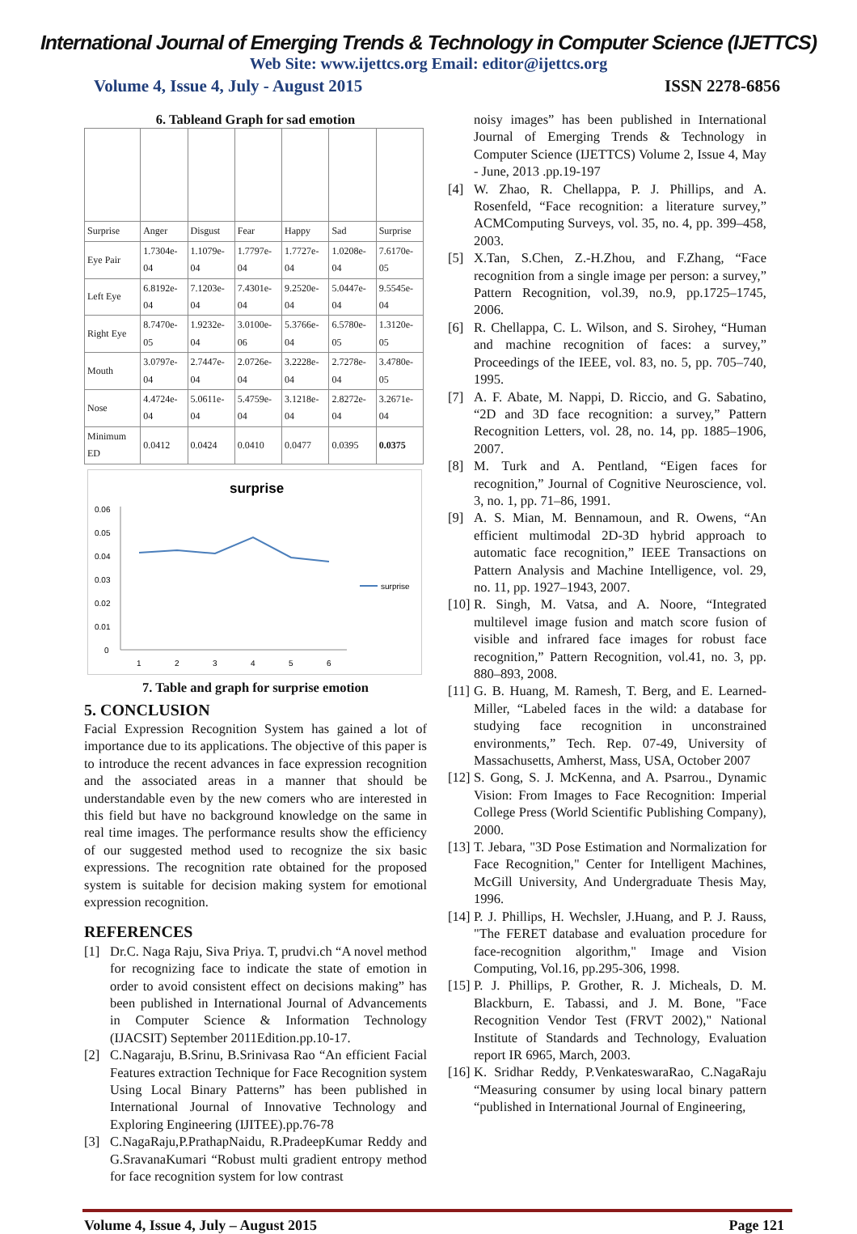International Journal of Emerging Trends & Technology in Computer Science (IJETTCS)
Web Site: www.ijettcs.org Email: editor@ijettcs.org
Volume 4, Issue 4, July - August 2015 ISSN 2278-6856
6. Tableand Graph for sad emotion
| Surprise | Anger | Disgust | Fear | Happy | Sad | Surprise |
| Eye Pair | 1.7304e-04 | 1.1079e-04 | 1.7797e-04 | 1.7727e-04 | 1.0208e-04 | 7.6170e-05 |
| Left Eye | 6.8192e-04 | 7.1203e-04 | 7.4301e-04 | 9.2520e-04 | 5.0447e-04 | 9.5545e-04 |
| Right Eye | 8.7470e-05 | 1.9232e-04 | 3.0100e-06 | 5.3766e-04 | 6.5780e-05 | 1.3120e-05 |
| Mouth | 3.0797e-04 | 2.7447e-04 | 2.0726e-04 | 3.2228e-04 | 2.7278e-04 | 3.4780e-05 |
| Nose | 4.4724e-04 | 5.0611e-04 | 5.4759e-04 | 3.1218e-04 | 2.8272e-04 | 3.2671e-04 |
| Minimum ED | 0.0412 | 0.0424 | 0.0410 | 0.0477 | 0.0395 | 0.0375 |
surprise
0.06
0.05
0.04
0.03
0.02
0.01
0
1
2
3
4
5
6
surprise
7. Table and graph for surprise emotion
5. CONCLUSION
Facial Expression Recognition System has gained a lot of importance due to its applications. The objective of this paper is to introduce the recent advances in face expression recognition and the associated areas in a manner that should be understandable even by the new comers who are interested in this field but have no background knowledge on the same in real time images. The performance results show the efficiency of our suggested method used to recognize the six basic expressions. The recognition rate obtained for the proposed system is suitable for decision making system for emotional expression recognition.
REFERENCES
[1] Dr.C. Naga Raju, Siva Priya. T, prudvi.ch “A novel method for recognizing face to indicate the state of emotion in order to avoid consistent effect on decisions making” has been published in International Journal of Advancements in Computer Science & Information Technology (IJACSIT) September 2011Edition.pp.10-17.
[2] C.Nagaraju, B.Srinu, B.Srinivasa Rao “An efficient Facial Features extraction Technique for Face Recognition system Using Local Binary Patterns” has been published in International Journal of Innovative Technology and Exploring Engineering (IJITEE).pp.76-78
[3] C.NagaRaju,P.PrathapNaidu, R.PradeepKumar Reddy and G.SravanaKumari “Robust multi gradient entropy method for face recognition system for low contrast
noisy images” has been published in International Journal of Emerging Trends & Technology in Computer Science (IJETTCS) Volume 2, Issue 4, May - June, 2013 .pp.19-197
[4] W. Zhao, R. Chellappa, P. J. Phillips, and A. Rosenfeld, “Face recognition: a literature survey,” ACMComputing Surveys, vol. 35, no. 4, pp. 399–458, 2003.
[5] X.Tan, S.Chen, Z.-H.Zhou, and F.Zhang, “Face recognition from a single image per person: a survey,” Pattern Recognition, vol.39, no.9, pp.1725–1745, 2006.
[6] R. Chellappa, C. L. Wilson, and S. Sirohey, “Human and machine recognition of faces: a survey,” Proceedings of the IEEE, vol. 83, no. 5, pp. 705–740, 1995.
[7] A. F. Abate, M. Nappi, D. Riccio, and G. Sabatino, “2D and 3D face recognition: a survey,” Pattern Recognition Letters, vol. 28, no. 14, pp. 1885–1906, 2007.
[8] M. Turk and A. Pentland, “Eigen faces for recognition,” Journal of Cognitive Neuroscience, vol. 3, no. 1, pp. 71–86, 1991.
[9] A. S. Mian, M. Bennamoun, and R. Owens, “An efficient multimodal 2D-3D hybrid approach to automatic face recognition,” IEEE Transactions on Pattern Analysis and Machine Intelligence, vol. 29, no. 11, pp. 1927–1943, 2007.
[10] R. Singh, M. Vatsa, and A. Noore, “Integrated multilevel image fusion and match score fusion of visible and infrared face images for robust face recognition,” Pattern Recognition, vol.41, no. 3, pp. 880–893, 2008.
[11] G. B. Huang, M. Ramesh, T. Berg, and E. Learned-Miller, “Labeled faces in the wild: a database for studying face recognition in unconstrained environments,” Tech. Rep. 07-49, University of Massachusetts, Amherst, Mass, USA, October 2007
[12] S. Gong, S. J. McKenna, and A. Psarrou., Dynamic Vision: From Images to Face Recognition: Imperial College Press (World Scientific Publishing Company), 2000.
[13] T. Jebara, "3D Pose Estimation and Normalization for Face Recognition," Center for Intelligent Machines, McGill University, And Undergraduate Thesis May, 1996.
[14] P. J. Phillips, H. Wechsler, J.Huang, and P. J. Rauss, "The FERET database and evaluation procedure for face-recognition algorithm," Image and Vision Computing, Vol.16, pp.295-306, 1998.
[15] P. J. Phillips, P. Grother, R. J. Micheals, D. M. Blackburn, E. Tabassi, and J. M. Bone, "Face Recognition Vendor Test (FRVT 2002)," National Institute of Standards and Technology, Evaluation report IR 6965, March, 2003.
[16] K. Sridhar Reddy, P.VenkateswaraRao, C.NagaRaju “Measuring consumer by using local binary pattern “published in International Journal of Engineering,
Volume 4, Issue 4, July – August 2015 Page 121